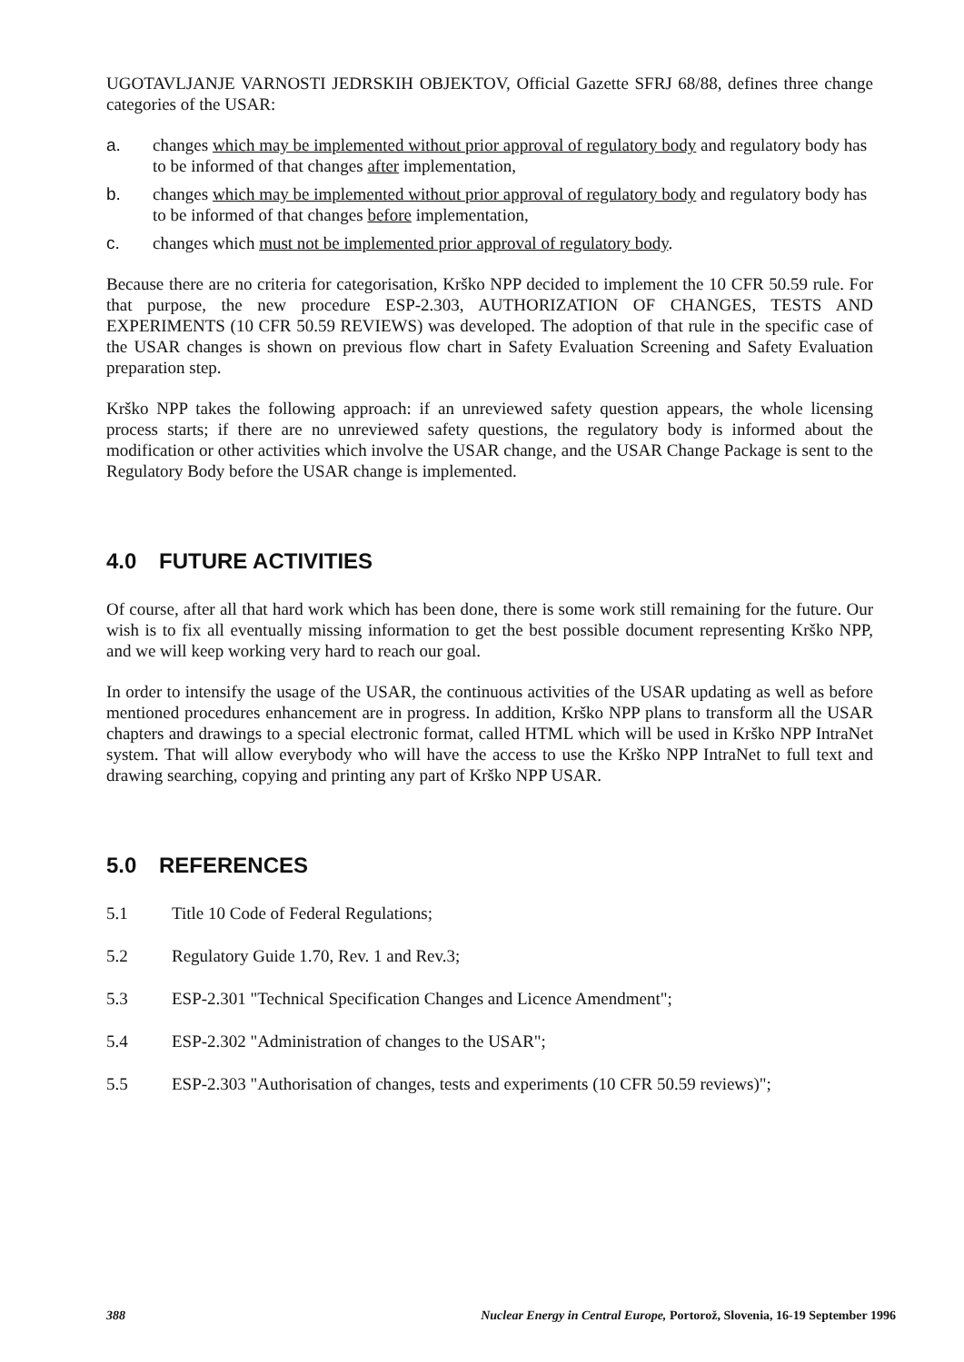UGOTAVLJANJE VARNOSTI JEDRSKIH OBJEKTOV, Official Gazette SFRJ 68/88, defines three change categories of the USAR:
a. changes which may be implemented without prior approval of regulatory body and regulatory body has to be informed of that changes after implementation,
b. changes which may be implemented without prior approval of regulatory body and regulatory body has to be informed of that changes before implementation,
c. changes which must not be implemented prior approval of regulatory body.
Because there are no criteria for categorisation, Krško NPP decided to implement the 10 CFR 50.59 rule. For that purpose, the new procedure ESP-2.303, AUTHORIZATION OF CHANGES, TESTS AND EXPERIMENTS (10 CFR 50.59 REVIEWS) was developed. The adoption of that rule in the specific case of the USAR changes is shown on previous flow chart in Safety Evaluation Screening and Safety Evaluation preparation step.
Krško NPP takes the following approach: if an unreviewed safety question appears, the whole licensing process starts; if there are no unreviewed safety questions, the regulatory body is informed about the modification or other activities which involve the USAR change, and the USAR Change Package is sent to the Regulatory Body before the USAR change is implemented.
4.0 FUTURE ACTIVITIES
Of course, after all that hard work which has been done, there is some work still remaining for the future. Our wish is to fix all eventually missing information to get the best possible document representing Krško NPP, and we will keep working very hard to reach our goal.
In order to intensify the usage of the USAR, the continuous activities of the USAR updating as well as before mentioned procedures enhancement are in progress. In addition, Krško NPP plans to transform all the USAR chapters and drawings to a special electronic format, called HTML which will be used in Krško NPP IntraNet system. That will allow everybody who will have the access to use the Krško NPP IntraNet to full text and drawing searching, copying and printing any part of Krško NPP USAR.
5.0 REFERENCES
5.1 Title 10 Code of Federal Regulations;
5.2 Regulatory Guide 1.70, Rev. 1 and Rev.3;
5.3 ESP-2.301 "Technical Specification Changes and Licence Amendment";
5.4 ESP-2.302 "Administration of changes to the USAR";
5.5 ESP-2.303 "Authorisation of changes, tests and experiments (10 CFR 50.59 reviews)";
388 Nuclear Energy in Central Europe, Portorož, Slovenia, 16-19 September 1996